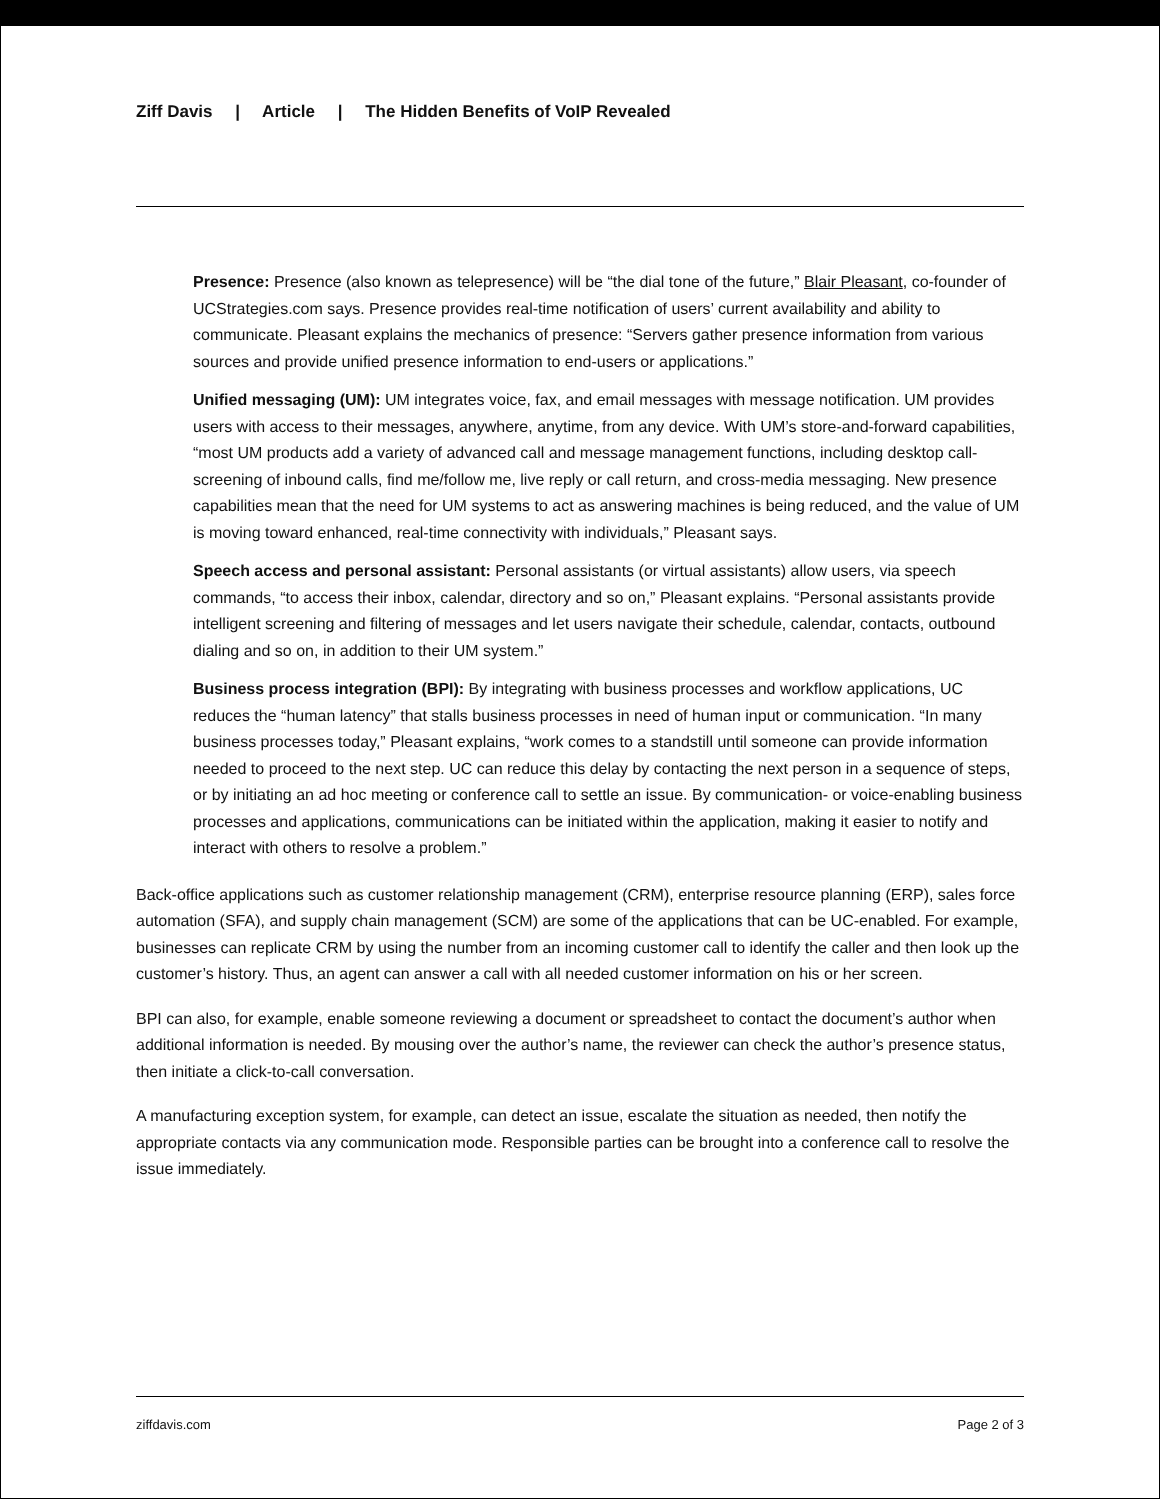Ziff Davis | Article | The Hidden Benefits of VoIP Revealed
Presence: Presence (also known as telepresence) will be “the dial tone of the future,” Blair Pleasant, co-founder of UCStrategies.com says. Presence provides real-time notification of users’ current availability and ability to communicate. Pleasant explains the mechanics of presence: “Servers gather presence information from various sources and provide unified presence information to end-users or applications.”
Unified messaging (UM): UM integrates voice, fax, and email messages with message notification. UM provides users with access to their messages, anywhere, anytime, from any device. With UM’s store-and-forward capabilities, “most UM products add a variety of advanced call and message management functions, including desktop call-screening of inbound calls, find me/follow me, live reply or call return, and cross-media messaging. New presence capabilities mean that the need for UM systems to act as answering machines is being reduced, and the value of UM is moving toward enhanced, real-time connectivity with individuals,” Pleasant says.
Speech access and personal assistant: Personal assistants (or virtual assistants) allow users, via speech commands, “to access their inbox, calendar, directory and so on,” Pleasant explains. “Personal assistants provide intelligent screening and filtering of messages and let users navigate their schedule, calendar, contacts, outbound dialing and so on, in addition to their UM system.”
Business process integration (BPI): By integrating with business processes and workflow applications, UC reduces the “human latency” that stalls business processes in need of human input or communication. “In many business processes today,” Pleasant explains, “work comes to a standstill until someone can provide information needed to proceed to the next step. UC can reduce this delay by contacting the next person in a sequence of steps, or by initiating an ad hoc meeting or conference call to settle an issue. By communication- or voice-enabling business processes and applications, communications can be initiated within the application, making it easier to notify and interact with others to resolve a problem.”
Back-office applications such as customer relationship management (CRM), enterprise resource planning (ERP), sales force automation (SFA), and supply chain management (SCM) are some of the applications that can be UC-enabled. For example, businesses can replicate CRM by using the number from an incoming customer call to identify the caller and then look up the customer’s history. Thus, an agent can answer a call with all needed customer information on his or her screen.
BPI can also, for example, enable someone reviewing a document or spreadsheet to contact the document’s author when additional information is needed. By mousing over the author’s name, the reviewer can check the author’s presence status, then initiate a click-to-call conversation.
A manufacturing exception system, for example, can detect an issue, escalate the situation as needed, then notify the appropriate contacts via any communication mode. Responsible parties can be brought into a conference call to resolve the issue immediately.
ziffdavis.com Page 2 of 3